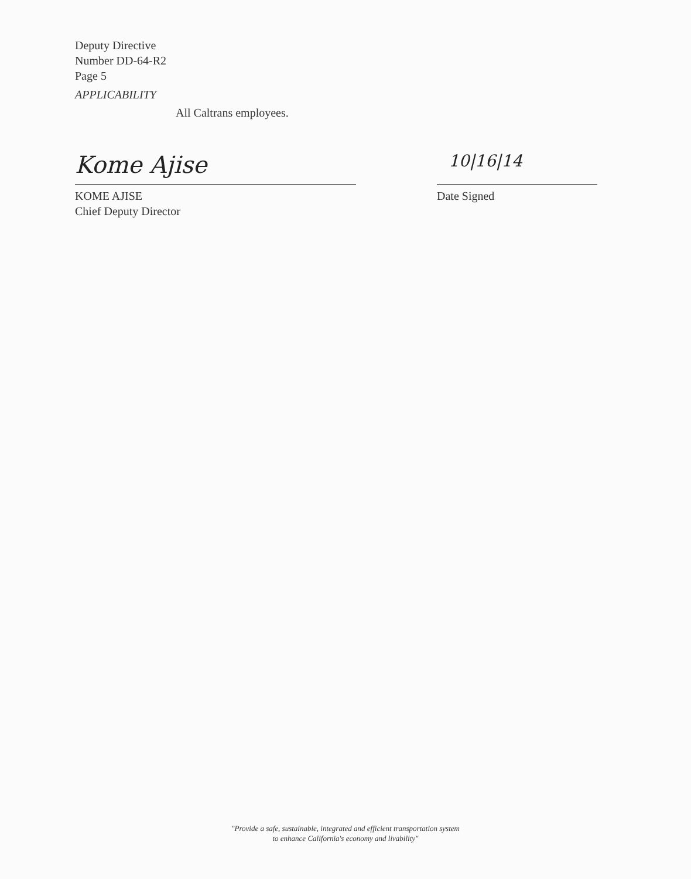Deputy Directive
Number DD-64-R2
Page 5
APPLICABILITY
All Caltrans employees.
Kome Ajise
KOME AJISE
Chief Deputy Director
10|16|14
Date Signed
"Provide a safe, sustainable, integrated and efficient transportation system
to enhance California's economy and livability"